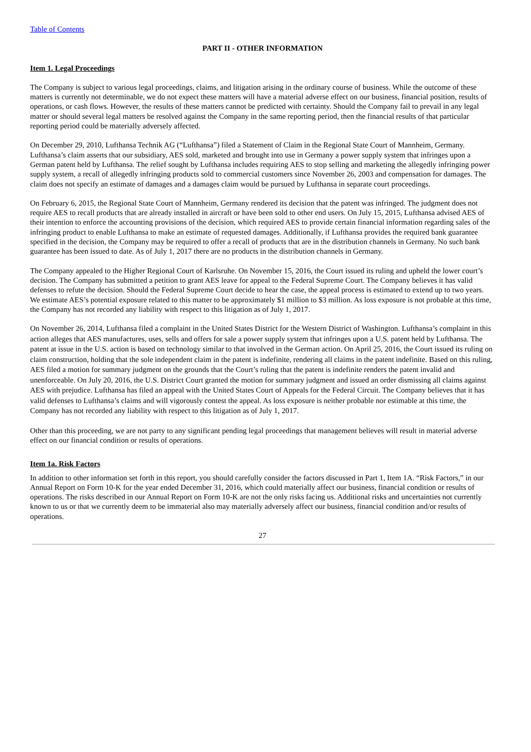Table of Contents
PART II - OTHER INFORMATION
Item 1. Legal Proceedings
The Company is subject to various legal proceedings, claims, and litigation arising in the ordinary course of business. While the outcome of these matters is currently not determinable, we do not expect these matters will have a material adverse effect on our business, financial position, results of operations, or cash flows. However, the results of these matters cannot be predicted with certainty. Should the Company fail to prevail in any legal matter or should several legal matters be resolved against the Company in the same reporting period, then the financial results of that particular reporting period could be materially adversely affected.
On December 29, 2010, Lufthansa Technik AG (“Lufthansa”) filed a Statement of Claim in the Regional State Court of Mannheim, Germany. Lufthansa’s claim asserts that our subsidiary, AES sold, marketed and brought into use in Germany a power supply system that infringes upon a German patent held by Lufthansa. The relief sought by Lufthansa includes requiring AES to stop selling and marketing the allegedly infringing power supply system, a recall of allegedly infringing products sold to commercial customers since November 26, 2003 and compensation for damages. The claim does not specify an estimate of damages and a damages claim would be pursued by Lufthansa in separate court proceedings.
On February 6, 2015, the Regional State Court of Mannheim, Germany rendered its decision that the patent was infringed. The judgment does not require AES to recall products that are already installed in aircraft or have been sold to other end users. On July 15, 2015, Lufthansa advised AES of their intention to enforce the accounting provisions of the decision, which required AES to provide certain financial information regarding sales of the infringing product to enable Lufthansa to make an estimate of requested damages. Additionally, if Lufthansa provides the required bank guarantee specified in the decision, the Company may be required to offer a recall of products that are in the distribution channels in Germany. No such bank guarantee has been issued to date. As of July 1, 2017 there are no products in the distribution channels in Germany.
The Company appealed to the Higher Regional Court of Karlsruhe. On November 15, 2016, the Court issued its ruling and upheld the lower court’s decision. The Company has submitted a petition to grant AES leave for appeal to the Federal Supreme Court. The Company believes it has valid defenses to refute the decision. Should the Federal Supreme Court decide to hear the case, the appeal process is estimated to extend up to two years. We estimate AES’s potential exposure related to this matter to be approximately $1 million to $3 million. As loss exposure is not probable at this time, the Company has not recorded any liability with respect to this litigation as of July 1, 2017.
On November 26, 2014, Lufthansa filed a complaint in the United States District for the Western District of Washington. Lufthansa’s complaint in this action alleges that AES manufactures, uses, sells and offers for sale a power supply system that infringes upon a U.S. patent held by Lufthansa. The patent at issue in the U.S. action is based on technology similar to that involved in the German action. On April 25, 2016, the Court issued its ruling on claim construction, holding that the sole independent claim in the patent is indefinite, rendering all claims in the patent indefinite. Based on this ruling, AES filed a motion for summary judgment on the grounds that the Court’s ruling that the patent is indefinite renders the patent invalid and unenforceable. On July 20, 2016, the U.S. District Court granted the motion for summary judgment and issued an order dismissing all claims against AES with prejudice. Lufthansa has filed an appeal with the United States Court of Appeals for the Federal Circuit. The Company believes that it has valid defenses to Lufthansa’s claims and will vigorously contest the appeal. As loss exposure is neither probable nor estimable at this time, the Company has not recorded any liability with respect to this litigation as of July 1, 2017.
Other than this proceeding, we are not party to any significant pending legal proceedings that management believes will result in material adverse effect on our financial condition or results of operations.
Item 1a. Risk Factors
In addition to other information set forth in this report, you should carefully consider the factors discussed in Part 1, Item 1A. “Risk Factors,” in our Annual Report on Form 10-K for the year ended December 31, 2016, which could materially affect our business, financial condition or results of operations. The risks described in our Annual Report on Form 10-K are not the only risks facing us. Additional risks and uncertainties not currently known to us or that we currently deem to be immaterial also may materially adversely affect our business, financial condition and/or results of operations.
27